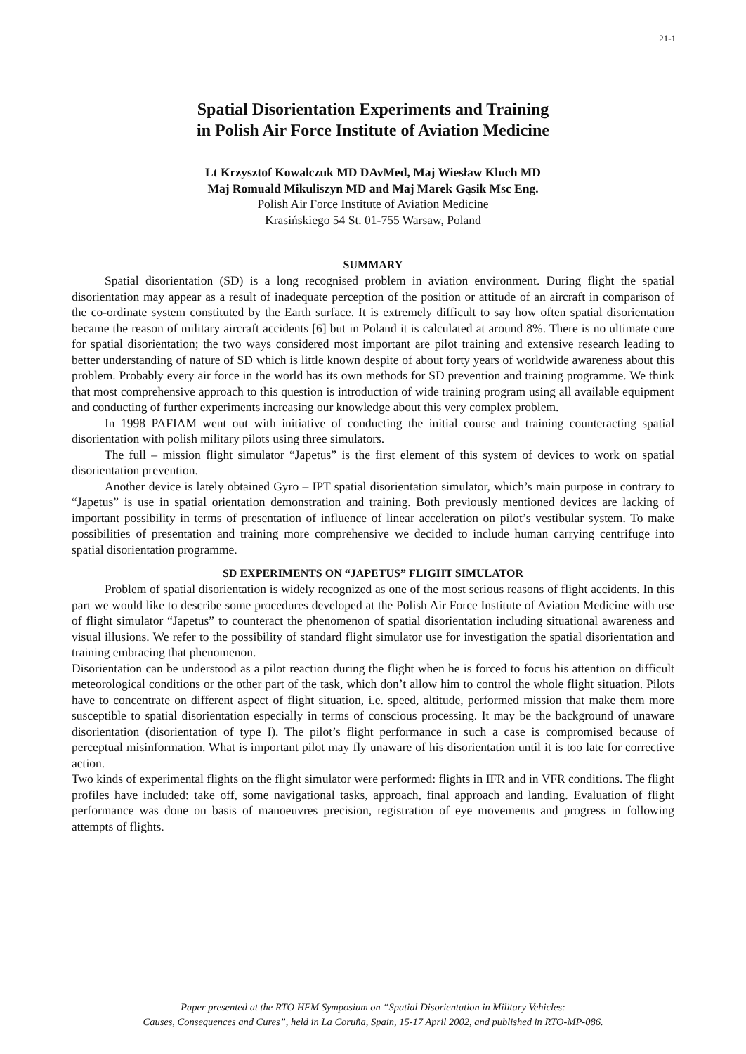21-1
Spatial Disorientation Experiments and Training
in Polish Air Force Institute of Aviation Medicine
Lt Krzysztof Kowalczuk MD DAvMed, Maj Wiesław Kluch MD
Maj Romuald Mikuliszyn MD and Maj Marek Gąsik Msc Eng.
Polish Air Force Institute of Aviation Medicine
Krasińskiego 54 St. 01-755 Warsaw, Poland
SUMMARY
Spatial disorientation (SD) is a long recognised problem in aviation environment. During flight the spatial disorientation may appear as a result of inadequate perception of the position or attitude of an aircraft in comparison of the co-ordinate system constituted by the Earth surface. It is extremely difficult to say how often spatial disorientation became the reason of military aircraft accidents [6] but in Poland it is calculated at around 8%. There is no ultimate cure for spatial disorientation; the two ways considered most important are pilot training and extensive research leading to better understanding of nature of SD which is little known despite of about forty years of worldwide awareness about this problem. Probably every air force in the world has its own methods for SD prevention and training programme. We think that most comprehensive approach to this question is introduction of wide training program using all available equipment and conducting of further experiments increasing our knowledge about this very complex problem.
In 1998 PAFIAM went out with initiative of conducting the initial course and training counteracting spatial disorientation with polish military pilots using three simulators.
The full – mission flight simulator “Japetus” is the first element of this system of devices to work on spatial disorientation prevention.
Another device is lately obtained Gyro – IPT spatial disorientation simulator, which’s main purpose in contrary to “Japetus” is use in spatial orientation demonstration and training. Both previously mentioned devices are lacking of important possibility in terms of presentation of influence of linear acceleration on pilot’s vestibular system. To make possibilities of presentation and training more comprehensive we decided to include human carrying centrifuge into spatial disorientation programme.
SD EXPERIMENTS ON “JAPETUS” FLIGHT SIMULATOR
Problem of spatial disorientation is widely recognized as one of the most serious reasons of flight accidents. In this part we would like to describe some procedures developed at the Polish Air Force Institute of Aviation Medicine with use of flight simulator “Japetus” to counteract the phenomenon of spatial disorientation including situational awareness and visual illusions. We refer to the possibility of standard flight simulator use for investigation the spatial disorientation and training embracing that phenomenon.
Disorientation can be understood as a pilot reaction during the flight when he is forced to focus his attention on difficult meteorological conditions or the other part of the task, which don’t allow him to control the whole flight situation. Pilots have to concentrate on different aspect of flight situation, i.e. speed, altitude, performed mission that make them more susceptible to spatial disorientation especially in terms of conscious processing. It may be the background of unaware disorientation (disorientation of type I). The pilot’s flight performance in such a case is compromised because of perceptual misinformation. What is important pilot may fly unaware of his disorientation until it is too late for corrective action.
Two kinds of experimental flights on the flight simulator were performed: flights in IFR and in VFR conditions. The flight profiles have included: take off, some navigational tasks, approach, final approach and landing. Evaluation of flight performance was done on basis of manoeuvres precision, registration of eye movements and progress in following attempts of flights.
Paper presented at the RTO HFM Symposium on “Spatial Disorientation in Military Vehicles:
Causes, Consequences and Cures”, held in La Coruña, Spain, 15-17 April 2002, and published in RTO-MP-086.